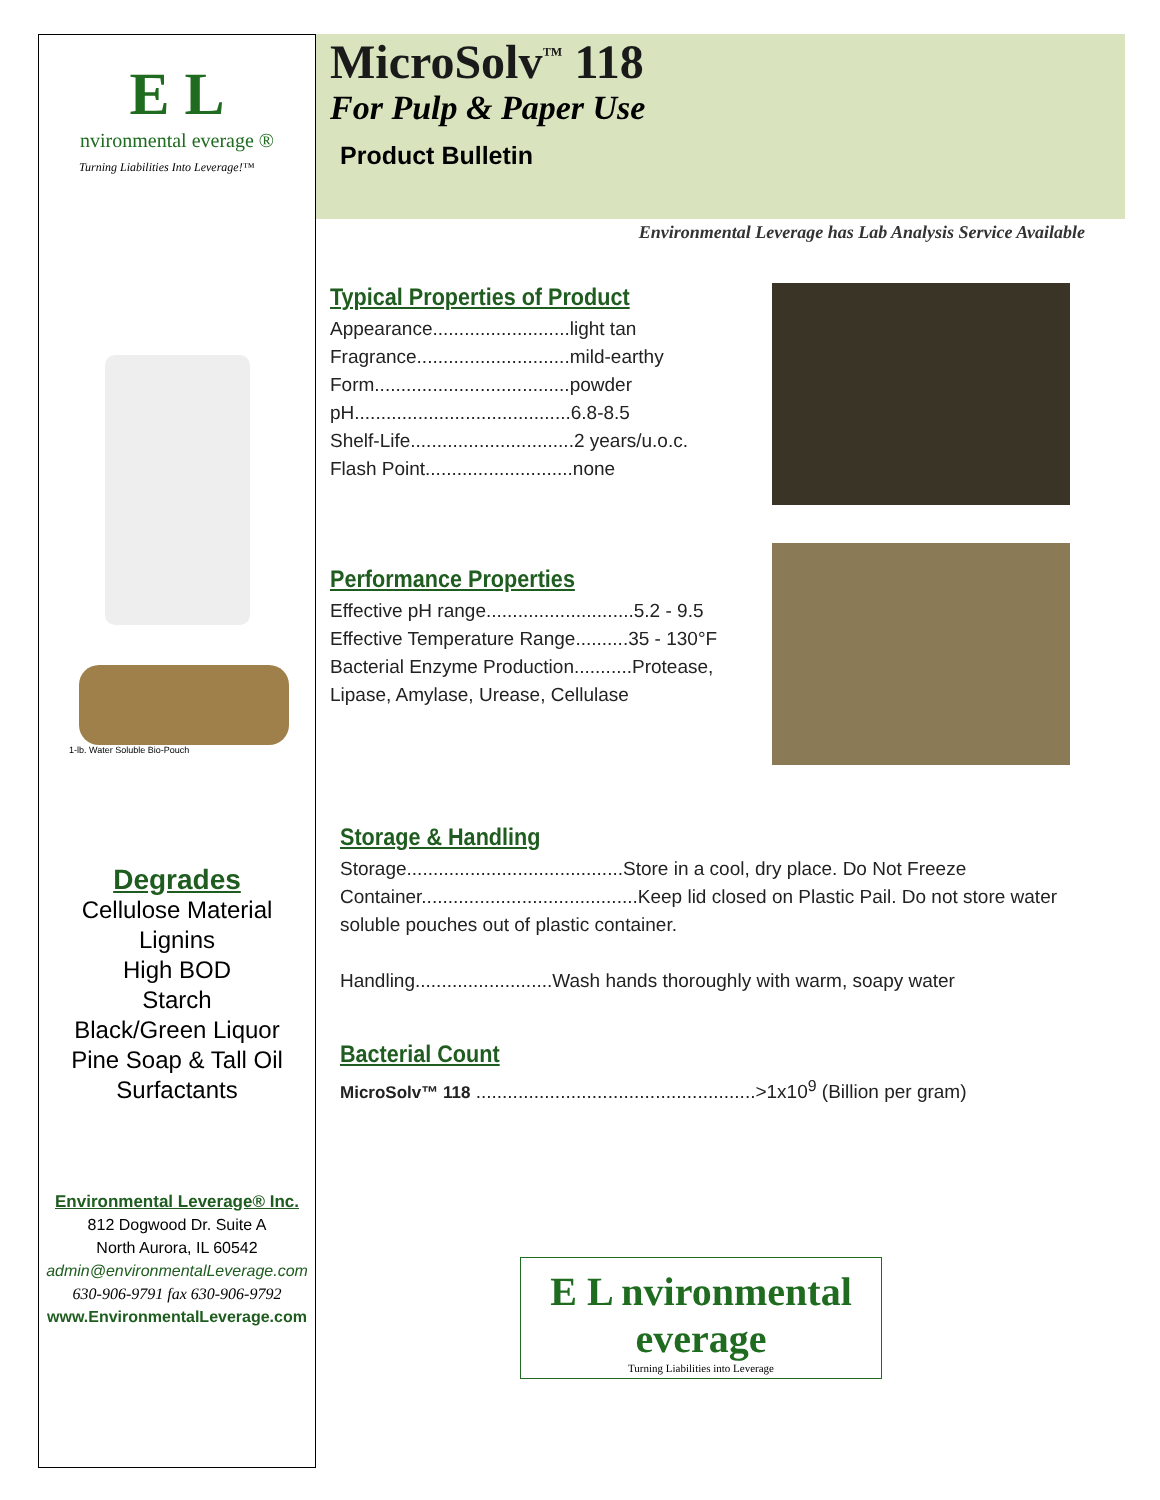E L
nvironmental everage ®
Turning Liabilities Into Leverage!™
1-lb. Water Soluble Bio-Pouch
Degrades
Cellulose Material
Lignins
High BOD
Starch
Black/Green Liquor
Pine Soap & Tall Oil
Surfactants
Environmental Leverage® Inc.
812 Dogwood Dr. Suite A
North Aurora, IL 60542
admin@environmentalLeverage.com
630-906-9791 fax 630-906-9792
www.EnvironmentalLeverage.com
MicroSolv<sup>™</sup> 118
For Pulp & Paper Use
Product Bulletin
Environmental Leverage has Lab Analysis Service Available
Typical Properties of Product
Appearance..........................light tan
Fragrance.............................mild-earthy
Form.....................................powder
pH.........................................6.8-8.5
Shelf-Life...............................2 years/u.o.c.
Flash Point............................none
Performance Properties
Effective pH range............................5.2 - 9.5
Effective Temperature Range..........35 - 130°F
Bacterial Enzyme Production...........Protease,
Lipase, Amylase, Urease, Cellulase
Storage & Handling
Storage.........................................Store in a cool, dry place. Do Not Freeze
Container.........................................Keep lid closed on Plastic Pail. Do not store water soluble pouches out of plastic container.
Handling..........................Wash hands thoroughly with warm, soapy water
Bacterial Count
MicroSolv™ 118 .....................................................>1x10<sup>9</sup> (Billion per gram)
E L nvironmental everage
Turning Liabilities into Leverage